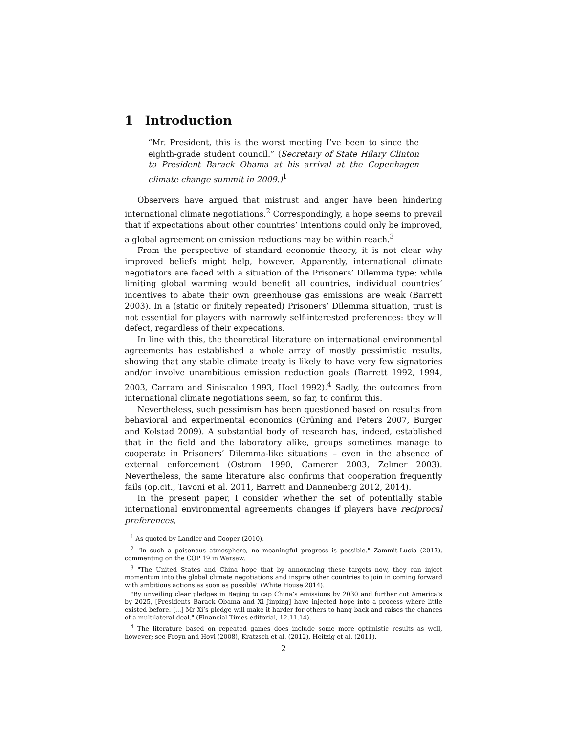1 Introduction
“Mr. President, this is the worst meeting I’ve been to since the eighth-grade student council.” (Secretary of State Hilary Clinton to President Barack Obama at his arrival at the Copenhagen climate change summit in 2009.)<sup>1</sup>
Observers have argued that mistrust and anger have been hindering international climate negotiations.<sup>2</sup> Correspondingly, a hope seems to prevail that if expectations about other countries’ intentions could only be improved, a global agreement on emission reductions may be within reach.<sup>3</sup>
From the perspective of standard economic theory, it is not clear why improved beliefs might help, however. Apparently, international climate negotiators are faced with a situation of the Prisoners’ Dilemma type: while limiting global warming would benefit all countries, individual countries’ incentives to abate their own greenhouse gas emissions are weak (Barrett 2003). In a (static or finitely repeated) Prisoners’ Dilemma situation, trust is not essential for players with narrowly self-interested preferences: they will defect, regardless of their expecations.
In line with this, the theoretical literature on international environmental agreements has established a whole array of mostly pessimistic results, showing that any stable climate treaty is likely to have very few signatories and/or involve unambitious emission reduction goals (Barrett 1992, 1994, 2003, Carraro and Siniscalco 1993, Hoel 1992).<sup>4</sup> Sadly, the outcomes from international climate negotiations seem, so far, to confirm this.
Nevertheless, such pessimism has been questioned based on results from behavioral and experimental economics (Grüning and Peters 2007, Burger and Kolstad 2009). A substantial body of research has, indeed, established that in the field and the laboratory alike, groups sometimes manage to cooperate in Prisoners’ Dilemma-like situations – even in the absence of external enforcement (Ostrom 1990, Camerer 2003, Zelmer 2003). Nevertheless, the same literature also confirms that cooperation frequently fails (op.cit., Tavoni et al. 2011, Barrett and Dannenberg 2012, 2014).
In the present paper, I consider whether the set of potentially stable international environmental agreements changes if players have reciprocal preferences,
<sup>1</sup> As quoted by Landler and Cooper (2010).
<sup>2</sup> "In such a poisonous atmosphere, no meaningful progress is possible." Zammit-Lucia (2013), commenting on the COP 19 in Warsaw.
<sup>3</sup> "The United States and China hope that by announcing these targets now, they can inject momentum into the global climate negotiations and inspire other countries to join in coming forward with ambitious actions as soon as possible" (White House 2014).
"By unveiling clear pledges in Beijing to cap China’s emissions by 2030 and further cut America’s by 2025, [Presidents Barack Obama and Xi Jinping] have injected hope into a process where little existed before. [...] Mr Xi’s pledge will make it harder for others to hang back and raises the chances of a multilateral deal." (Financial Times editorial, 12.11.14).
<sup>4</sup> The literature based on repeated games does include some more optimistic results as well, however; see Froyn and Hovi (2008), Kratzsch et al. (2012), Heitzig et al. (2011).
2